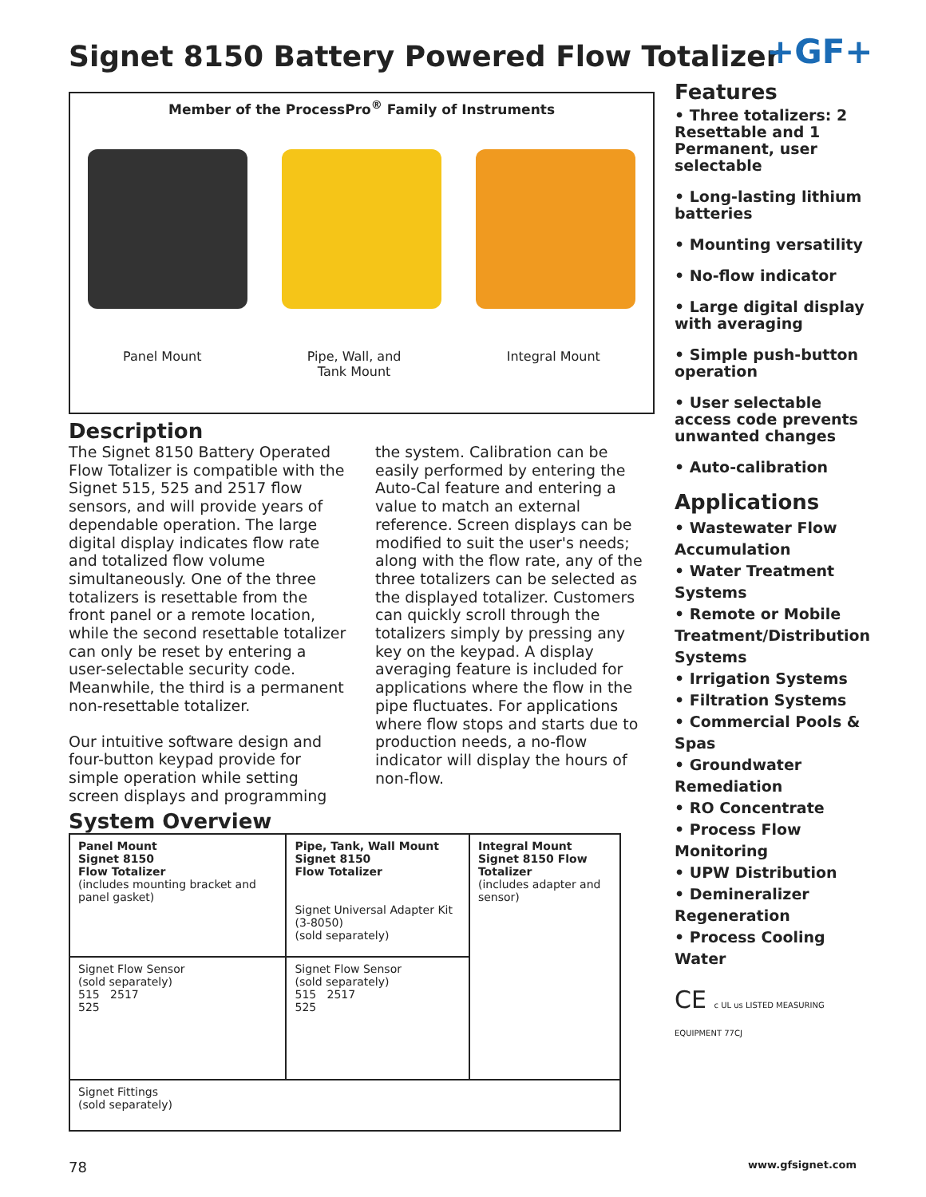Signet 8150 Battery Powered Flow Totalizer
+GF+
Member of the ProcessPro<sup>®</sup> Family of Instruments
Panel Mount Pipe, Wall, and
Tank Mount
Integral Mount
Description
The Signet 8150 Battery Operated Flow Totalizer is compatible with the Signet 515, 525 and 2517 flow sensors, and will provide years of dependable operation. The large digital display indicates flow rate and totalized flow volume simultaneously. One of the three totalizers is resettable from the front panel or a remote location, while the second resettable totalizer can only be reset by entering a user-selectable security code. Meanwhile, the third is a permanent non-resettable totalizer.
Our intuitive software design and four-button keypad provide for simple operation while setting screen displays and programming the system. Calibration can be easily performed by entering the Auto-Cal feature and entering a value to match an external reference. Screen displays can be modified to suit the user's needs; along with the flow rate, any of the three totalizers can be selected as the displayed totalizer. Customers can quickly scroll through the totalizers simply by pressing any key on the keypad. A display averaging feature is included for applications where the flow in the pipe fluctuates. For applications where flow stops and starts due to production needs, a no-flow indicator will display the hours of non-flow.
System Overview
| Panel Mount Signet 8150 Flow Totalizer (includes mounting bracket and panel gasket) | Pipe, Tank, Wall Mount Signet 8150 Flow Totalizer Signet Universal Adapter Kit (3-8050) (sold separately) | Integral Mount Signet 8150 Flow Totalizer (includes adapter and sensor) |
| Signet Flow Sensor (sold separately) 515 2517 525 | Signet Flow Sensor (sold separately) 515 2517 525 | |
| Signet Fittings (sold separately) | | |
Features
• Three totalizers: 2 Resettable and 1 Permanent, user selectable
• Long-lasting lithium batteries
• Mounting versatility
• No-flow indicator
• Large digital display with averaging
• Simple push-button operation
• User selectable access code prevents unwanted changes
• Auto-calibration
Applications
• Wastewater Flow Accumulation
• Water Treatment Systems
• Remote or Mobile Treatment/Distribution Systems
• Irrigation Systems
• Filtration Systems
• Commercial Pools & Spas
• Groundwater Remediation
• RO Concentrate
• Process Flow Monitoring
• UPW Distribution
• Demineralizer Regeneration
• Process Cooling Water
CE c UL us LISTED MEASURING EQUIPMENT 77CJ
78 www.gfsignet.com